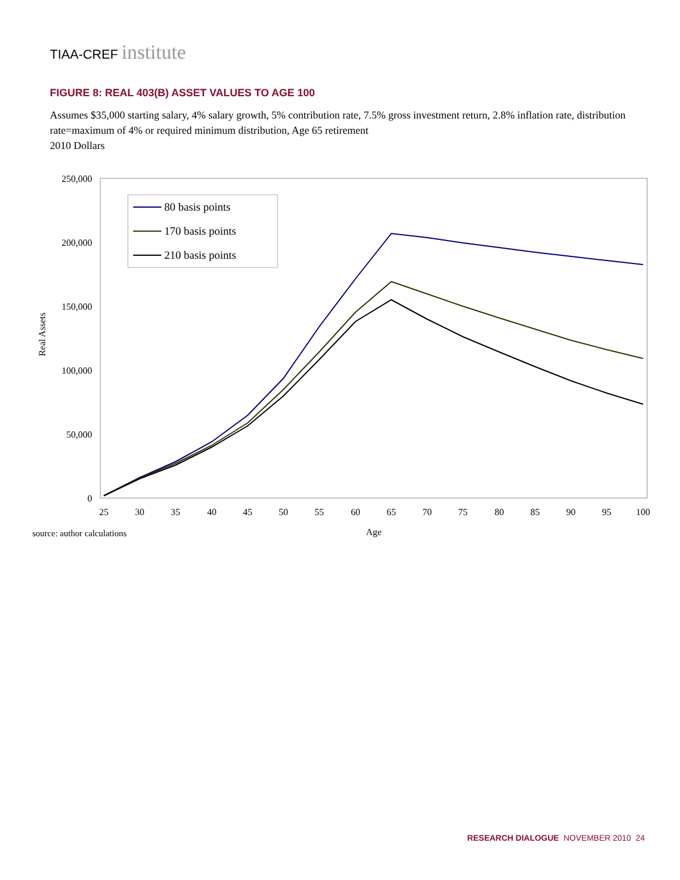TIAA-CREF institute
FIGURE 8: REAL 403(B) ASSET VALUES TO AGE 100
Assumes $35,000 starting salary, 4% salary growth, 5% contribution rate, 7.5% gross investment return, 2.8% inflation rate, distribution rate=maximum of 4% or required minimum distribution, Age 65 retirement
2010 Dollars
250,000
200,000
150,000
100,000
50,000
0
Real Assets
25
30
35
40
45
50
55
60
65
70
75
80
85
90
95
100
Age
source: author calculations
80 basis points
170 basis points
210 basis points
RESEARCH DIALOGUE NOVEMBER 2010 24